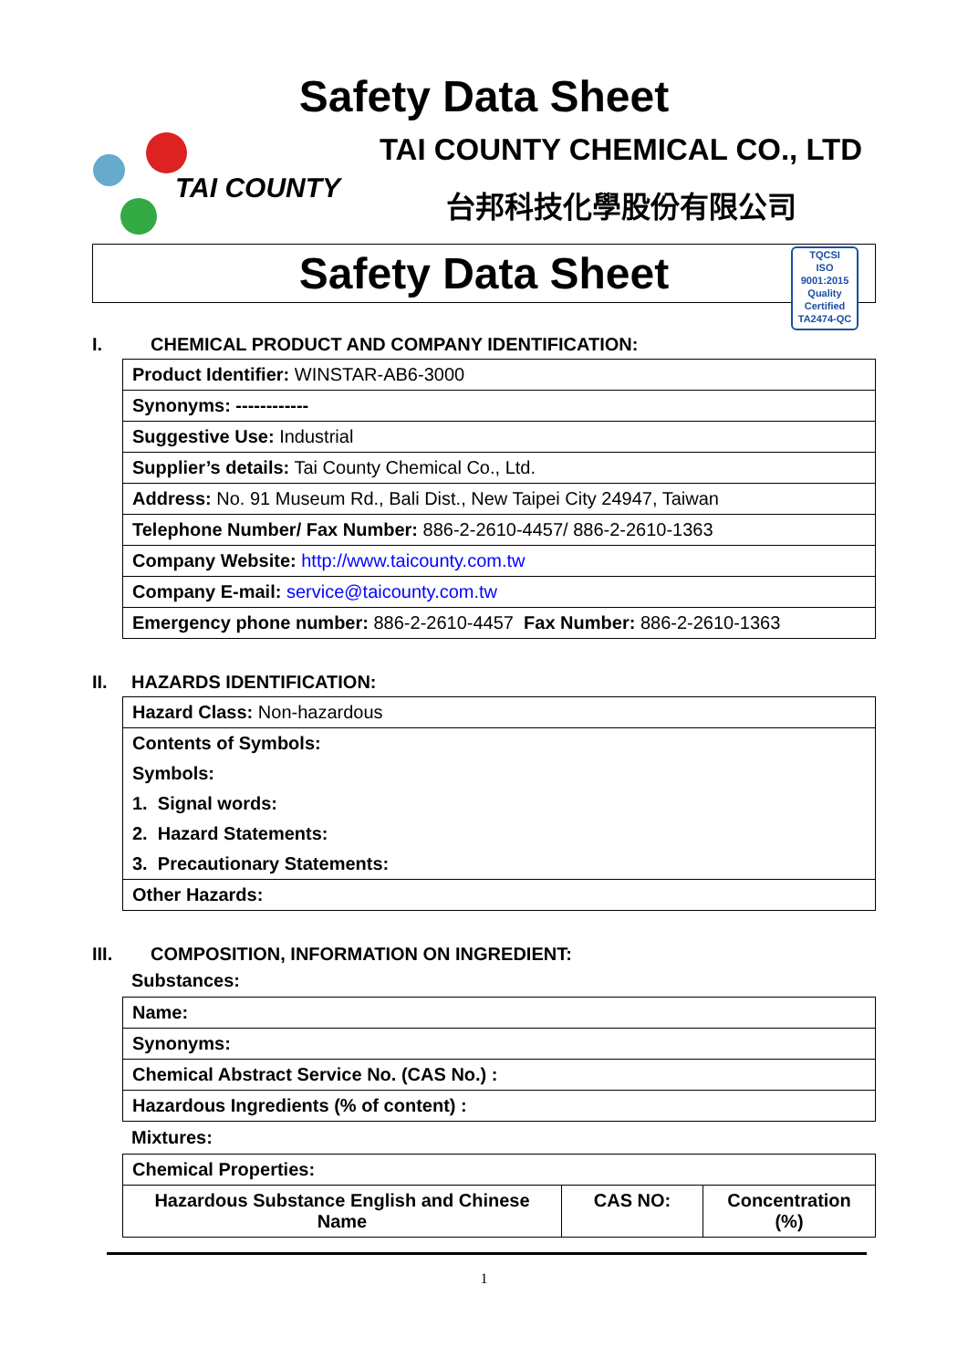Safety Data Sheet
TAI COUNTY
TAI COUNTY CHEMICAL CO., LTD
台邦科技化學股份有限公司
Safety Data Sheet
TQCSI
ISO 9001:2015
Quality Certified
TA2474-QC
I. CHEMICAL PRODUCT AND COMPANY IDENTIFICATION:
| Product Identifier: WINSTAR-AB6-3000 |
| Synonyms: ------------ |
| Suggestive Use: Industrial |
| Supplier’s details: Tai County Chemical Co., Ltd. |
| Address: No. 91 Museum Rd., Bali Dist., New Taipei City 24947, Taiwan |
| Telephone Number/ Fax Number: 886-2-2610-4457/ 886-2-2610-1363 |
| Company Website: http://www.taicounty.com.tw |
| Company E-mail: service@taicounty.com.tw |
| Emergency phone number: 886-2-2610-4457 Fax Number: 886-2-2610-1363 |
II. HAZARDS IDENTIFICATION:
| Hazard Class: Non-hazardous |
| Contents of Symbols: |
| Symbols: |
| 1. Signal words: |
| 2. Hazard Statements: |
| 3. Precautionary Statements: |
| Other Hazards: |
III. COMPOSITION, INFORMATION ON INGREDIENT:
Substances:
| Name: |
| Synonyms: |
| Chemical Abstract Service No. (CAS No.) : |
| Hazardous Ingredients (% of content) : |
Mixtures:
| Chemical Properties: | | |
| Hazardous Substance English and Chinese Name | CAS NO: | Concentration (%) |
1